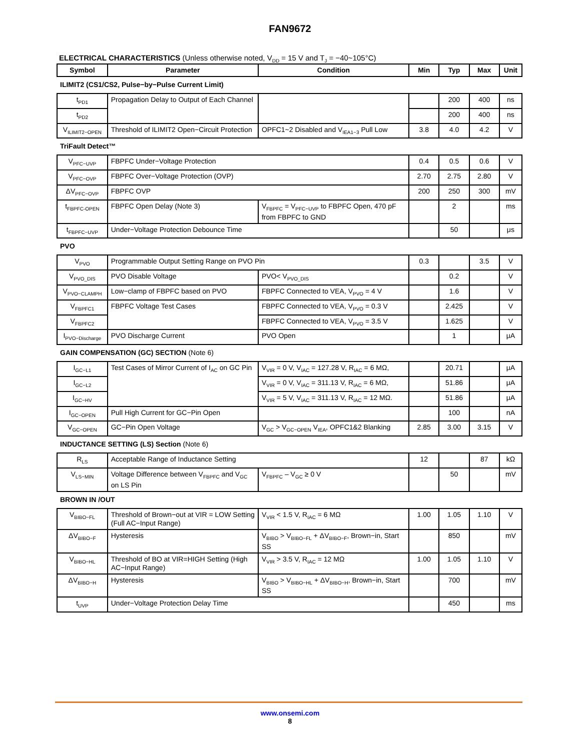FAN9672
ELECTRICAL CHARACTERISTICS (Unless otherwise noted, V<sub>DD</sub> = 15 V and T<sub>J</sub> = −40~105°C)
| Symbol | Parameter | Condition | Min | Typ | Max | Unit |
| --- | --- | --- | --- | --- | --- | --- |
| ILIMIT2 (CS1/CS2, Pulse−by−Pulse Current Limit) | | | | | | |
| t<sub>PD1</sub> | Propagation Delay to Output of Each Channel | | | 200 | 400 | ns |
| t<sub>PD2</sub> | | | | 200 | 400 | ns |
| V<sub>ILIMIT2−OPEN</sub> | Threshold of ILIMIT2 Open−Circuit Protection | OPFC1~2 Disabled and V<sub>IEA1~3</sub> Pull Low | 3.8 | 4.0 | 4.2 | V |
| TriFault Detect™ | | | | | | |
| V<sub>PFC−UVP</sub> | FBPFC Under−Voltage Protection | | 0.4 | 0.5 | 0.6 | V |
| V<sub>PFC−OVP</sub> | FBPFC Over−Voltage Protection (OVP) | | 2.70 | 2.75 | 2.80 | V |
| ΔV<sub>PFC−OVP</sub> | FBPFC OVP | | 200 | 250 | 300 | mV |
| t<sub>FBPFC-OPEN</sub> | FBPFC Open Delay (Note 3) | V<sub>FBPFC</sub> = V<sub>PFC−UVP</sub> to FBPFC Open, 470 pF from FBPFC to GND | | 2 | | ms |
| t<sub>FBPFC−UVP</sub> | Under−Voltage Protection Debounce Time | | | 50 | | μs |
| PVO | | | | | | |
| V<sub>PVO</sub> | Programmable Output Setting Range on PVO Pin | | 0.3 | | 3.5 | V |
| V<sub>PVO_DIS</sub> | PVO Disable Voltage | PVO< V<sub>PVO_DIS</sub> | | 0.2 | | V |
| V<sub>PVO−CLAMPH</sub> | Low−clamp of FBPFC based on PVO | FBPFC Connected to VEA, V<sub>PVO</sub> = 4 V | | 1.6 | | V |
| V<sub>FBPFC1</sub> | FBPFC Voltage Test Cases | FBPFC Connected to VEA, V<sub>PVO</sub> = 0.3 V | | 2.425 | | V |
| V<sub>FBPFC2</sub> | | FBPFC Connected to VEA, V<sub>PVO</sub> = 3.5 V | | 1.625 | | V |
| I<sub>PVO−Discharge</sub> | PVO Discharge Current | PVO Open | | 1 | | μA |
| GAIN COMPENSATION (GC) SECTION (Note 6) | | | | | | |
| I<sub>GC−L1</sub> | Test Cases of Mirror Current of I<sub>AC</sub> on GC Pin | V<sub>VIR</sub> = 0 V, V<sub>IAC</sub> = 127.28 V, R<sub>IAC</sub> = 6 MΩ, | | 20.71 | | μA |
| I<sub>GC−L2</sub> | | V<sub>VIR</sub> = 0 V, V<sub>IAC</sub> = 311.13 V, R<sub>IAC</sub> = 6 MΩ, | | 51.86 | | μA |
| I<sub>GC−HV</sub> | | V<sub>VIR</sub> = 5 V, V<sub>IAC</sub> = 311.13 V, R<sub>IAC</sub> = 12 MΩ. | | 51.86 | | μA |
| I<sub>GC−OPEN</sub> | Pull High Current for GC−Pin Open | | | 100 | | nA |
| V<sub>GC−OPEN</sub> | GC−Pin Open Voltage | V<sub>GC</sub> > V<sub>GC−OPEN</sub> V<sub>IEA</sub>, OPFC1&2 Blanking | 2.85 | 3.00 | 3.15 | V |
| INDUCTANCE SETTING (LS) Section (Note 6) | | | | | | |
| R<sub>LS</sub> | Acceptable Range of Inductance Setting | | 12 | | 87 | kΩ |
| V<sub>LS−MIN</sub> | Voltage Difference between V<sub>FBPFC</sub> and V<sub>GC</sub> on LS Pin | V<sub>FBPFC</sub> – V<sub>GC</sub> ≥ 0 V | | 50 | | mV |
| BROWN IN /OUT | | | | | | |
| V<sub>BIBO−FL</sub> | Threshold of Brown−out at VIR = LOW Setting (Full AC−Input Range) | V<sub>VIR</sub> < 1.5 V, R<sub>IAC</sub> = 6 MΩ | 1.00 | 1.05 | 1.10 | V |
| ΔV<sub>BIBO−F</sub> | Hysteresis | V<sub>BIBO</sub> > V<sub>BIBO−FL</sub> + ΔV<sub>BIBO−F</sub>, Brown−in, Start SS | | 850 | | mV |
| V<sub>BIBO−HL</sub> | Threshold of BO at VIR=HIGH Setting (High AC−Input Range) | V<sub>VIR</sub> > 3.5 V, R<sub>IAC</sub> = 12 MΩ | 1.00 | 1.05 | 1.10 | V |
| ΔV<sub>BIBO−H</sub> | Hysteresis | V<sub>BIBO</sub> > V<sub>BIBO−HL</sub> + ΔV<sub>BIBO−H</sub>, Brown−in, Start SS | | 700 | | mV |
| t<sub>UVP</sub> | Under−Voltage Protection Delay Time | | | 450 | | ms |
www.onsemi.com
8